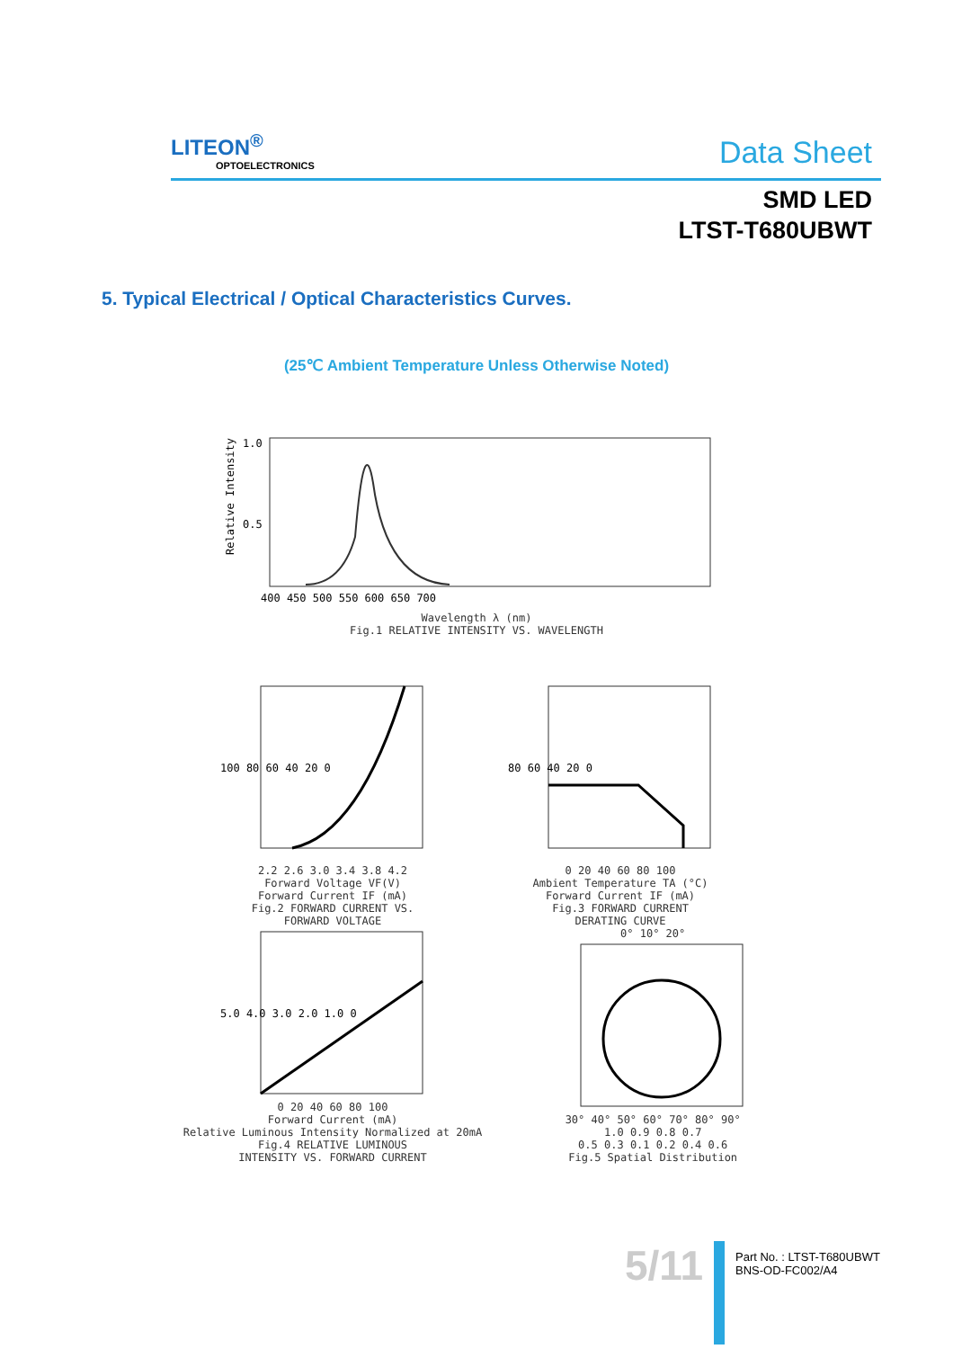LITEON<sup>®</sup>
OPTOELECTRONICS Data Sheet
SMD LED
LTST-T680UBWT
5. Typical Electrical / Optical Characteristics Curves.
(25℃ Ambient Temperature Unless Otherwise Noted)
1.0
0.5
Relative Intensity
400 450 500 550 600 650 700
Wavelength λ (nm)
Fig.1 RELATIVE INTENSITY VS. WAVELENGTH
100 80 60 40 20 0
2.2 2.6 3.0 3.4 3.8 4.2
Forward Voltage VF(V)
Forward Current IF (mA)
Fig.2 FORWARD CURRENT VS.
FORWARD VOLTAGE
80 60 40 20 0
0 20 40 60 80 100
Ambient Temperature TA (°C)
Forward Current IF (mA)
Fig.3 FORWARD CURRENT
DERATING CURVE
5.0 4.0 3.0 2.0 1.0 0
0 20 40 60 80 100
Forward Current (mA)
Relative Luminous Intensity Normalized at 20mA
Fig.4 RELATIVE LUMINOUS
INTENSITY VS. FORWARD CURRENT
0° 10° 20°
30° 40° 50° 60° 70° 80° 90°
1.0 0.9 0.8 0.7
0.5 0.3 0.1 0.2 0.4 0.6
Fig.5 Spatial Distribution
5/11
Part No. : LTST-T680UBWT
BNS-OD-FC002/A4